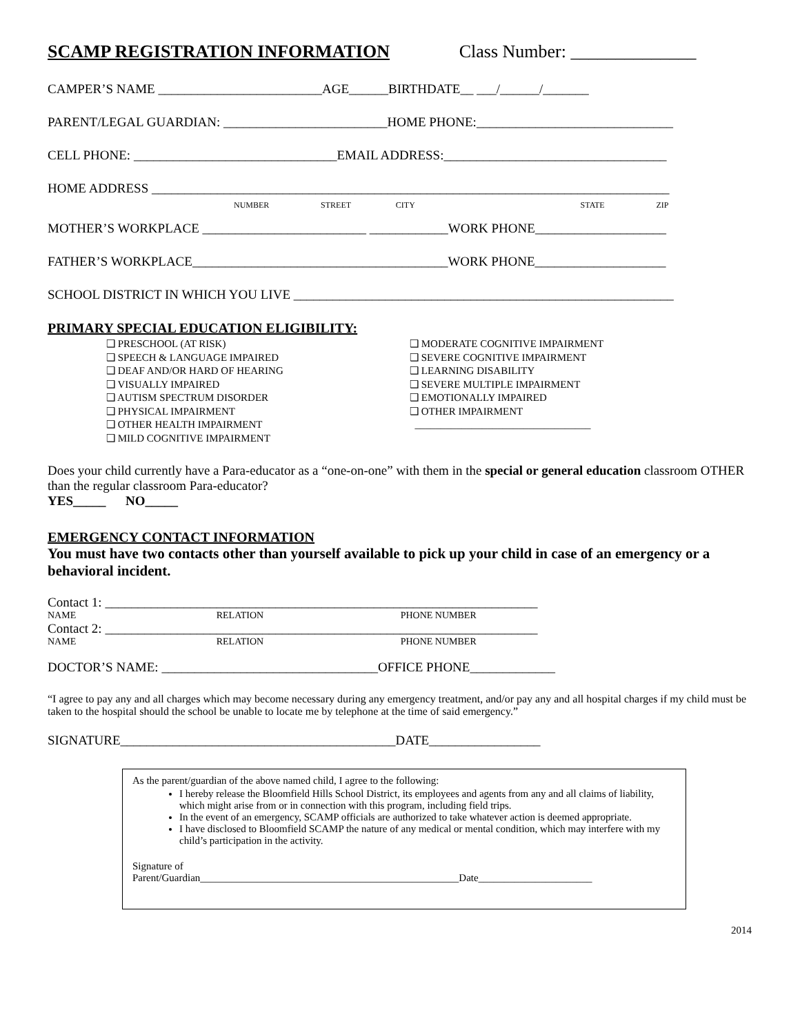SCAMP REGISTRATION INFORMATION Class Number: ______________
CAMPER’S NAME _________________________AGE______BIRTHDATE__ ___/______/_______
PARENT/LEGAL GUARDIAN: _________________________HOME PHONE:______________________________
CELL PHONE: _______________________________EMAIL ADDRESS:__________________________________
HOME ADDRESS _______________________________________________________________________________
NUMBER STREET CITY STATE ZIP
MOTHER’S WORKPLACE _________________________ ____________WORK PHONE____________________
FATHER’S WORKPLACE_______________________________________WORK PHONE____________________
SCHOOL DISTRICT IN WHICH YOU LIVE __________________________________________________________
PRIMARY SPECIAL EDUCATION ELIGIBILITY:
❑ PRESCHOOL (AT RISK)
❑ SPEECH & LANGUAGE IMPAIRED
❑ DEAF AND/OR HARD OF HEARING
❑ VISUALLY IMPAIRED
❑ AUTISM SPECTRUM DISORDER
❑ PHYSICAL IMPAIRMENT
❑ OTHER HEALTH IMPAIRMENT
❑ MILD COGNITIVE IMPAIRMENT
❑ MODERATE COGNITIVE IMPAIRMENT
❑ SEVERE COGNITIVE IMPAIRMENT
❑ LEARNING DISABILITY
❑ SEVERE MULTIPLE IMPAIRMENT
❑ EMOTIONALLY IMPAIRED
❑ OTHER IMPAIRMENT
__________________________________
Does your child currently have a Para-educator as a “one-on-one” with them in the special or general education classroom OTHER than the regular classroom Para-educator?
YES_____ NO_____
EMERGENCY CONTACT INFORMATION
You must have two contacts other than yourself available to pick up your child in case of an emergency or a behavioral incident.
Contact 1: __________________________________________________________________
NAME RELATION PHONE NUMBER
Contact 2: __________________________________________________________________
NAME RELATION PHONE NUMBER
DOCTOR’S NAME: _________________________________OFFICE PHONE_____________
“I agree to pay any and all charges which may become necessary during any emergency treatment, and/or pay any and all hospital charges if my child must be taken to the hospital should the school be unable to locate me by telephone at the time of said emergency.”
SIGNATURE__________________________________________DATE_________________
As the parent/guardian of the above named child, I agree to the following:
I hereby release the Bloomfield Hills School District, its employees and agents from any and all claims of liability, which might arise from or in connection with this program, including field trips.
In the event of an emergency, SCAMP officials are authorized to take whatever action is deemed appropriate.
I have disclosed to Bloomfield SCAMP the nature of any medical or mental condition, which may interfere with my child’s participation in the activity.
Signature of
Parent/Guardian__________________________________________________Date______________________
2014